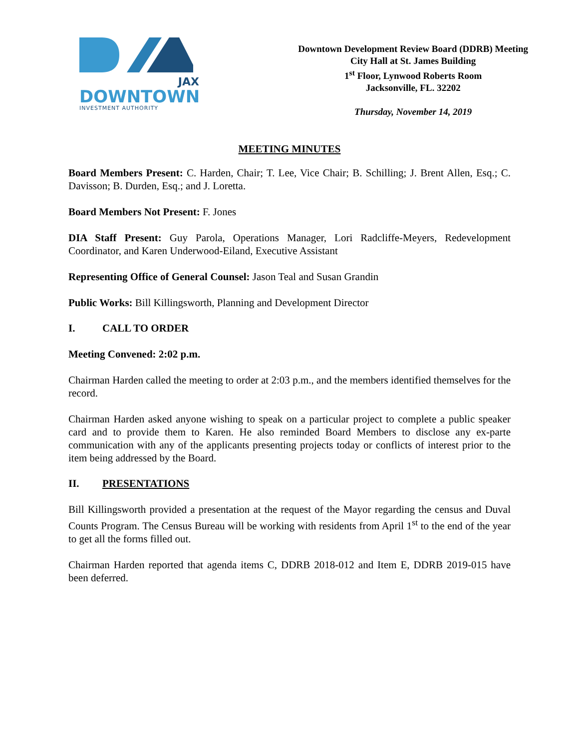JAX
DOWNTOWN
INVESTMENT AUTHORITY
Downtown Development Review Board (DDRB) Meeting
City Hall at St. James Building
1<sup>st</sup> Floor, Lynwood Roberts Room
Jacksonville, FL. 32202
Thursday, November 14, 2019
MEETING MINUTES
Board Members Present: C. Harden, Chair; T. Lee, Vice Chair; B. Schilling; J. Brent Allen, Esq.; C. Davisson; B. Durden, Esq.; and J. Loretta.
Board Members Not Present: F. Jones
DIA Staff Present: Guy Parola, Operations Manager, Lori Radcliffe-Meyers, Redevelopment Coordinator, and Karen Underwood-Eiland, Executive Assistant
Representing Office of General Counsel: Jason Teal and Susan Grandin
Public Works: Bill Killingsworth, Planning and Development Director
I. CALL TO ORDER
Meeting Convened: 2:02 p.m.
Chairman Harden called the meeting to order at 2:03 p.m., and the members identified themselves for the record.
Chairman Harden asked anyone wishing to speak on a particular project to complete a public speaker card and to provide them to Karen. He also reminded Board Members to disclose any ex-parte communication with any of the applicants presenting projects today or conflicts of interest prior to the item being addressed by the Board.
II. PRESENTATIONS
Bill Killingsworth provided a presentation at the request of the Mayor regarding the census and Duval Counts Program. The Census Bureau will be working with residents from April 1<sup>st</sup> to the end of the year to get all the forms filled out.
Chairman Harden reported that agenda items C, DDRB 2018-012 and Item E, DDRB 2019-015 have been deferred.